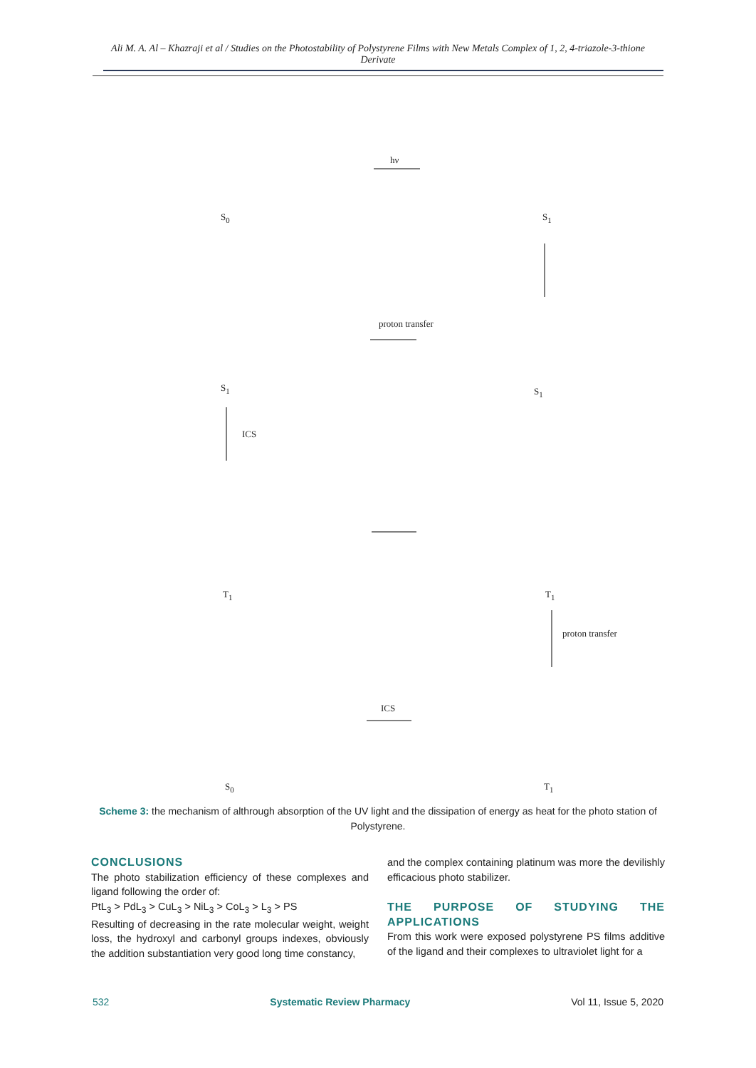Ali M. A. Al – Khazraji et al / Studies on the Photostability of Polystyrene Films with New Metals Complex of 1, 2, 4-triazole-3-thione Derivate
hν
S<sub>0</sub> S<sub>1</sub>
proton transfer
S<sub>1</sub> S<sub>1</sub>
ICS
T<sub>1</sub> T<sub>1</sub>
proton transfer
ICS
S<sub>0</sub> T<sub>1</sub>
Scheme 3: the mechanism of althrough absorption of the UV light and the dissipation of energy as heat for the photo station of Polystyrene.
CONCLUSIONS
The photo stabilization efficiency of these complexes and ligand following the order of:
PtL<sub>3</sub> > PdL<sub>3</sub> > CuL<sub>3</sub> > NiL<sub>3</sub> > CoL<sub>3</sub> > L<sub>3</sub> > PS
Resulting of decreasing in the rate molecular weight, weight loss, the hydroxyl and carbonyl groups indexes, obviously the addition substantiation very good long time constancy,
and the complex containing platinum was more the devilishly efficacious photo stabilizer.
THE PURPOSE OF STUDYING THE APPLICATIONS
From this work were exposed polystyrene PS films additive of the ligand and their complexes to ultraviolet light for a
532 Systematic Review Pharmacy Vol 11, Issue 5, 2020